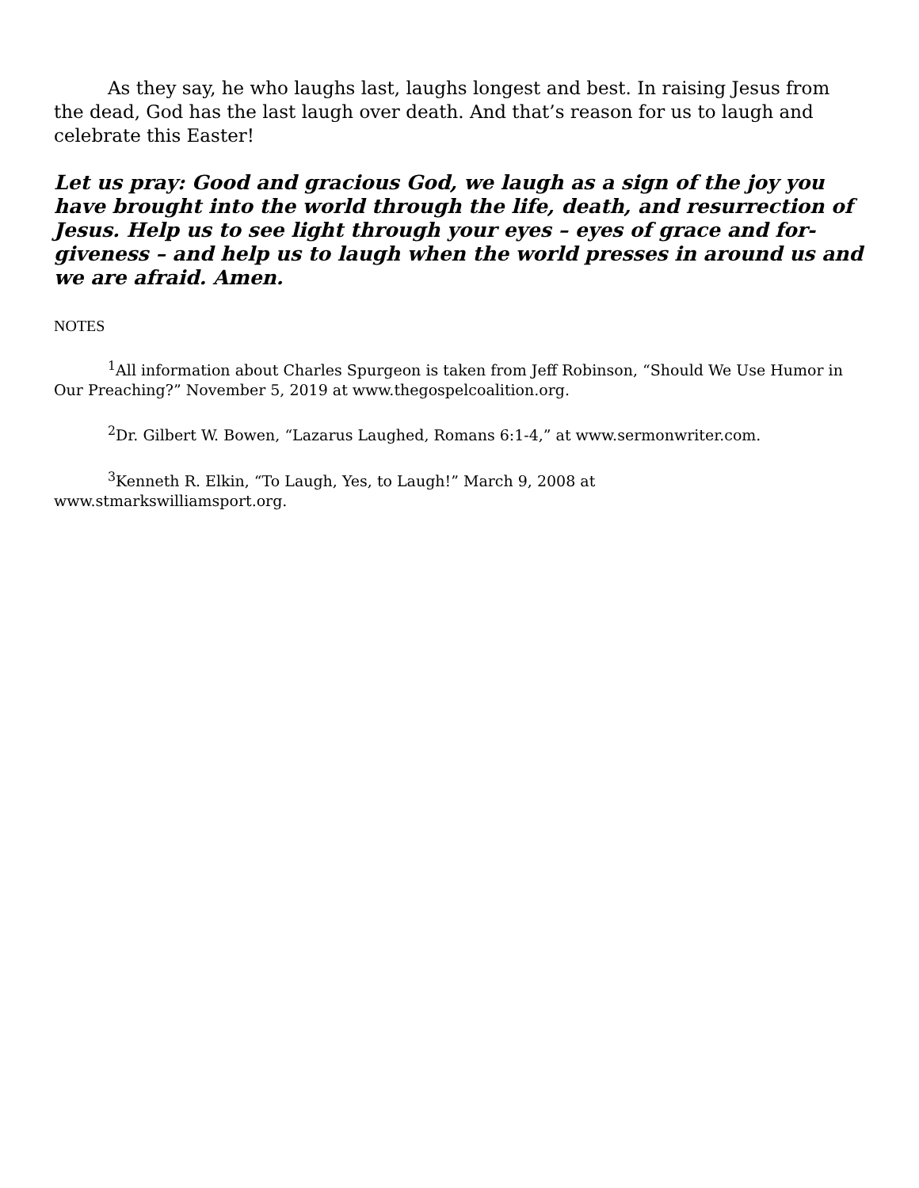As they say, he who laughs last, laughs longest and best. In raising Jesus from the dead, God has the last laugh over death. And that’s reason for us to laugh and celebrate this Easter!
Let us pray: Good and gracious God, we laugh as a sign of the joy you have brought into the world through the life, death, and resurrection of Jesus. Help us to see light through your eyes – eyes of grace and for-giveness – and help us to laugh when the world presses in around us and we are afraid. Amen.
NOTES
<sup>1</sup> All information about Charles Spurgeon is taken from Jeff Robinson, “Should We Use Humor in Our Preaching?” November 5, 2019 at www.thegospelcoalition.org.
<sup>2</sup> Dr. Gilbert W. Bowen, “Lazarus Laughed, Romans 6:1-4,” at www.sermonwriter.com.
<sup>3</sup> Kenneth R. Elkin, “To Laugh, Yes, to Laugh!” March 9, 2008 at
www.stmarkswilliamsport.org.